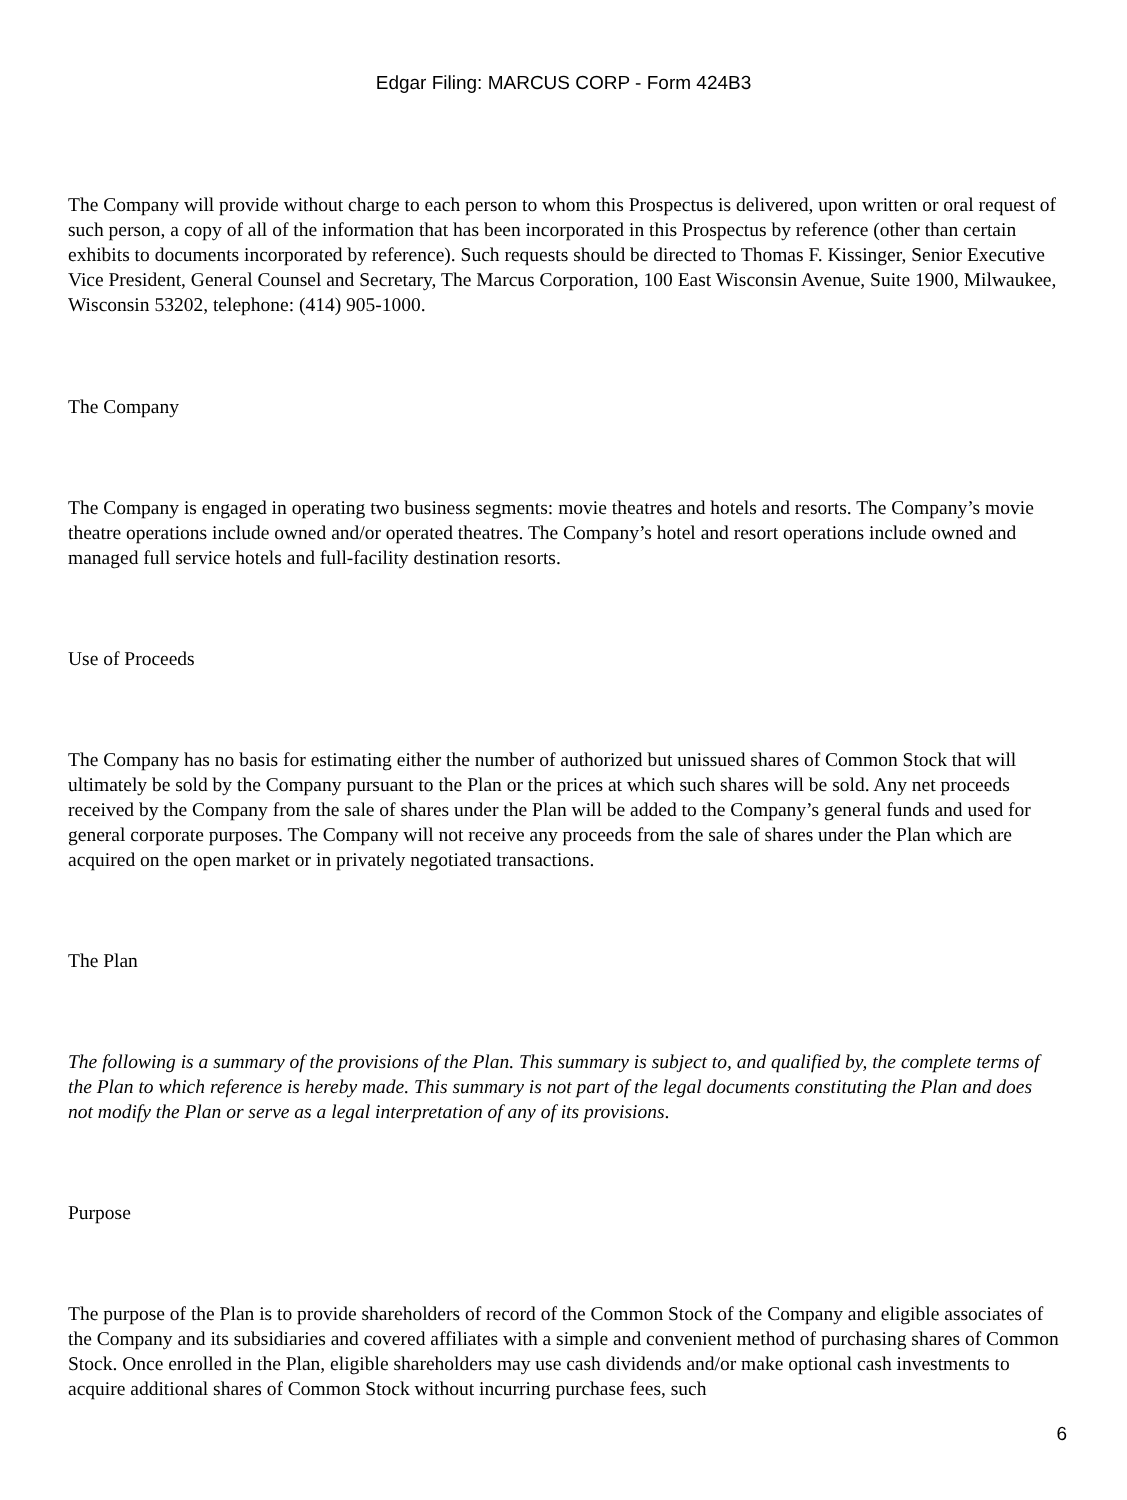Edgar Filing: MARCUS CORP - Form 424B3
The Company will provide without charge to each person to whom this Prospectus is delivered, upon written or oral request of such person, a copy of all of the information that has been incorporated in this Prospectus by reference (other than certain exhibits to documents incorporated by reference). Such requests should be directed to Thomas F. Kissinger, Senior Executive Vice President, General Counsel and Secretary, The Marcus Corporation, 100 East Wisconsin Avenue, Suite 1900, Milwaukee, Wisconsin 53202, telephone: (414) 905-1000.
The Company
The Company is engaged in operating two business segments: movie theatres and hotels and resorts. The Company’s movie theatre operations include owned and/or operated theatres. The Company’s hotel and resort operations include owned and managed full service hotels and full-facility destination resorts.
Use of Proceeds
The Company has no basis for estimating either the number of authorized but unissued shares of Common Stock that will ultimately be sold by the Company pursuant to the Plan or the prices at which such shares will be sold. Any net proceeds received by the Company from the sale of shares under the Plan will be added to the Company’s general funds and used for general corporate purposes. The Company will not receive any proceeds from the sale of shares under the Plan which are acquired on the open market or in privately negotiated transactions.
The Plan
The following is a summary of the provisions of the Plan. This summary is subject to, and qualified by, the complete terms of the Plan to which reference is hereby made. This summary is not part of the legal documents constituting the Plan and does not modify the Plan or serve as a legal interpretation of any of its provisions.
Purpose
The purpose of the Plan is to provide shareholders of record of the Common Stock of the Company and eligible associates of the Company and its subsidiaries and covered affiliates with a simple and convenient method of purchasing shares of Common Stock. Once enrolled in the Plan, eligible shareholders may use cash dividends and/or make optional cash investments to acquire additional shares of Common Stock without incurring purchase fees, such
6